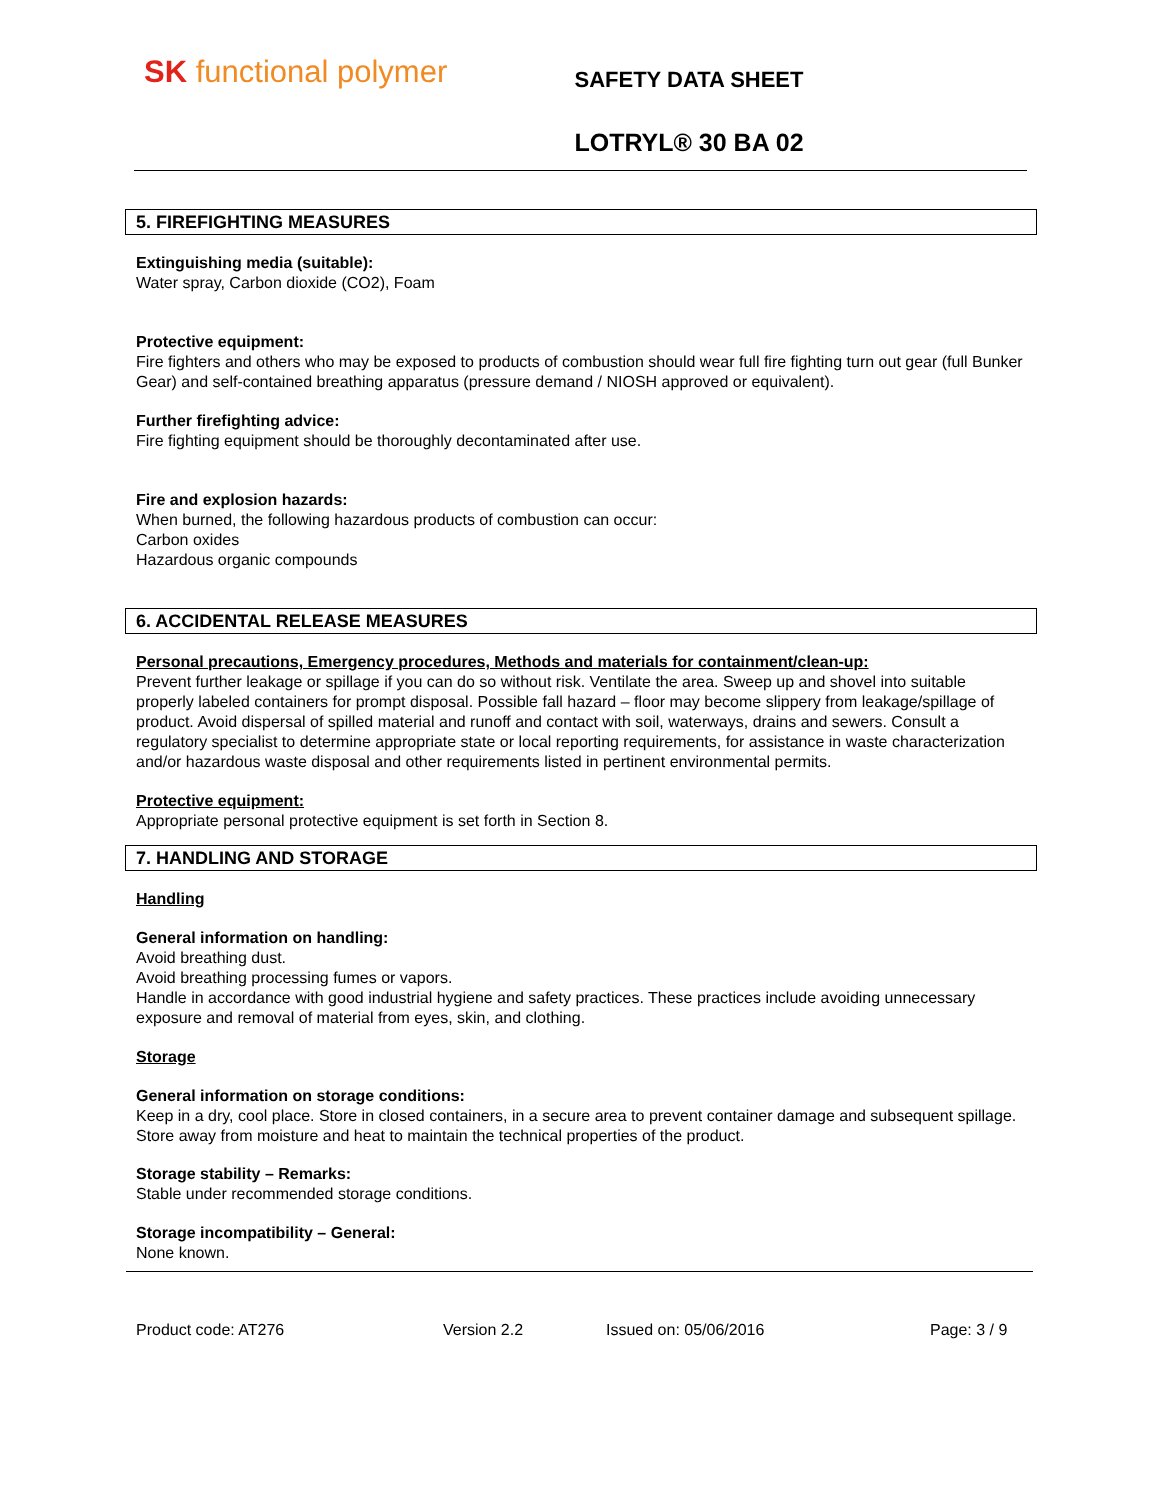SK functional polymer
SAFETY DATA SHEET
LOTRYL® 30 BA 02
5. FIREFIGHTING MEASURES
Extinguishing media (suitable):
Water spray, Carbon dioxide (CO2), Foam
Protective equipment:
Fire fighters and others who may be exposed to products of combustion should wear full fire fighting turn out gear (full Bunker Gear) and self-contained breathing apparatus (pressure demand / NIOSH approved or equivalent).
Further firefighting advice:
Fire fighting equipment should be thoroughly decontaminated after use.
Fire and explosion hazards:
When burned, the following hazardous products of combustion can occur:
Carbon oxides
Hazardous organic compounds
6. ACCIDENTAL RELEASE MEASURES
Personal precautions, Emergency procedures, Methods and materials for containment/clean-up:
Prevent further leakage or spillage if you can do so without risk. Ventilate the area. Sweep up and shovel into suitable properly labeled containers for prompt disposal. Possible fall hazard – floor may become slippery from leakage/spillage of product. Avoid dispersal of spilled material and runoff and contact with soil, waterways, drains and sewers. Consult a regulatory specialist to determine appropriate state or local reporting requirements, for assistance in waste characterization and/or hazardous waste disposal and other requirements listed in pertinent environmental permits.
Protective equipment:
Appropriate personal protective equipment is set forth in Section 8.
7. HANDLING AND STORAGE
Handling
General information on handling:
Avoid breathing dust.
Avoid breathing processing fumes or vapors.
Handle in accordance with good industrial hygiene and safety practices. These practices include avoiding unnecessary exposure and removal of material from eyes, skin, and clothing.
Storage
General information on storage conditions:
Keep in a dry, cool place. Store in closed containers, in a secure area to prevent container damage and subsequent spillage. Store away from moisture and heat to maintain the technical properties of the product.
Storage stability – Remarks:
Stable under recommended storage conditions.
Storage incompatibility – General:
None known.
Product code: AT276 Version 2.2 Issued on: 05/06/2016 Page: 3 / 9